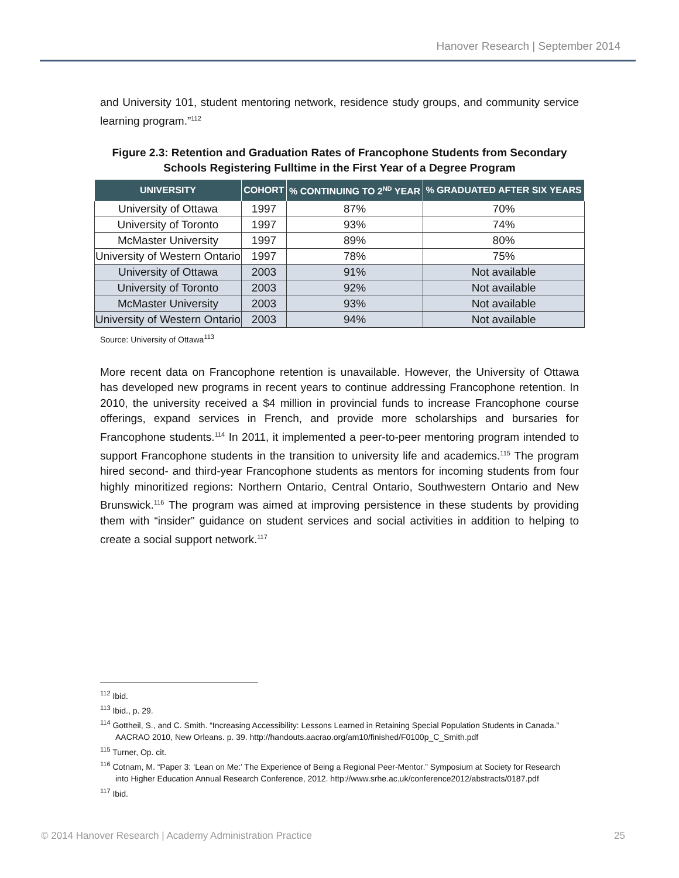Hanover Research | September 2014
and University 101, student mentoring network, residence study groups, and community service learning program.”<sup>112</sup>
Figure 2.3: Retention and Graduation Rates of Francophone Students from Secondary Schools Registering Fulltime in the First Year of a Degree Program
| UNIVERSITY | COHORT | % CONTINUING TO 2<sup>ND</sup> YEAR | % GRADUATED AFTER SIX YEARS |
| --- | --- | --- | --- |
| University of Ottawa | 1997 | 87% | 70% |
| University of Toronto | 1997 | 93% | 74% |
| McMaster University | 1997 | 89% | 80% |
| University of Western Ontario | 1997 | 78% | 75% |
| University of Ottawa | 2003 | 91% | Not available |
| University of Toronto | 2003 | 92% | Not available |
| McMaster University | 2003 | 93% | Not available |
| University of Western Ontario | 2003 | 94% | Not available |
Source: University of Ottawa<sup>113</sup>
More recent data on Francophone retention is unavailable. However, the University of Ottawa has developed new programs in recent years to continue addressing Francophone retention. In 2010, the university received a $4 million in provincial funds to increase Francophone course offerings, expand services in French, and provide more scholarships and bursaries for Francophone students.<sup>114</sup> In 2011, it implemented a peer-to-peer mentoring program intended to support Francophone students in the transition to university life and academics.<sup>115</sup> The program hired second- and third-year Francophone students as mentors for incoming students from four highly minoritized regions: Northern Ontario, Central Ontario, Southwestern Ontario and New Brunswick.<sup>116</sup> The program was aimed at improving persistence in these students by providing them with “insider” guidance on student services and social activities in addition to helping to create a social support network.<sup>117</sup>
<sup>112</sup> Ibid.
<sup>113</sup> Ibid., p. 29.
<sup>114</sup> Gottheil, S., and C. Smith. “Increasing Accessibility: Lessons Learned in Retaining Special Population Students in Canada.” AACRAO 2010, New Orleans. p. 39. http://handouts.aacrao.org/am10/finished/F0100p_C_Smith.pdf
<sup>115</sup> Turner, Op. cit.
<sup>116</sup> Cotnam, M. “Paper 3: ‘Lean on Me:’ The Experience of Being a Regional Peer-Mentor.” Symposium at Society for Research into Higher Education Annual Research Conference, 2012. http://www.srhe.ac.uk/conference2012/abstracts/0187.pdf
<sup>117</sup> Ibid.
© 2014 Hanover Research | Academy Administration Practice 25